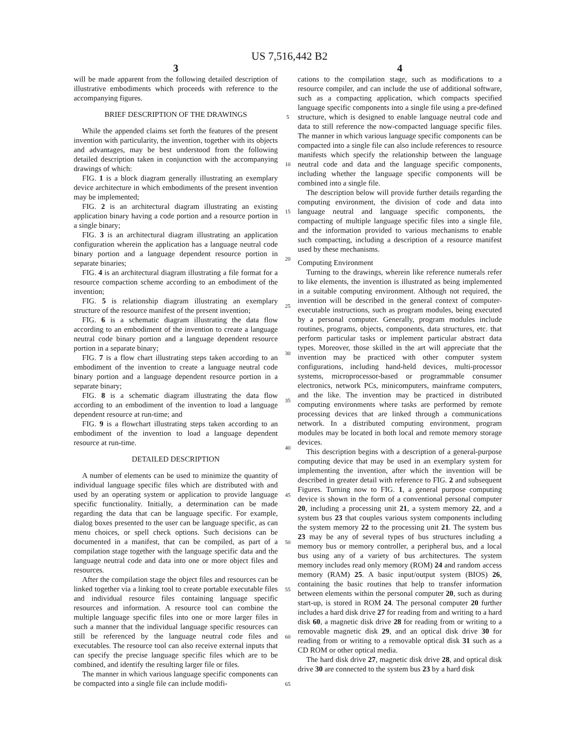US 7,516,442 B2
3
will be made apparent from the following detailed description of illustrative embodiments which proceeds with reference to the accompanying figures.
BRIEF DESCRIPTION OF THE DRAWINGS
While the appended claims set forth the features of the present invention with particularity, the invention, together with its objects and advantages, may be best understood from the following detailed description taken in conjunction with the accompanying drawings of which:
FIG. 1 is a block diagram generally illustrating an exemplary device architecture in which embodiments of the present invention may be implemented;
FIG. 2 is an architectural diagram illustrating an existing application binary having a code portion and a resource portion in a single binary;
FIG. 3 is an architectural diagram illustrating an application configuration wherein the application has a language neutral code binary portion and a language dependent resource portion in separate binaries;
FIG. 4 is an architectural diagram illustrating a file format for a resource compaction scheme according to an embodiment of the invention;
FIG. 5 is relationship diagram illustrating an exemplary structure of the resource manifest of the present invention;
FIG. 6 is a schematic diagram illustrating the data flow according to an embodiment of the invention to create a language neutral code binary portion and a language dependent resource portion in a separate binary;
FIG. 7 is a flow chart illustrating steps taken according to an embodiment of the invention to create a language neutral code binary portion and a language dependent resource portion in a separate binary;
FIG. 8 is a schematic diagram illustrating the data flow according to an embodiment of the invention to load a language dependent resource at run-time; and
FIG. 9 is a flowchart illustrating steps taken according to an embodiment of the invention to load a language dependent resource at run-time.
DETAILED DESCRIPTION
A number of elements can be used to minimize the quantity of individual language specific files which are distributed with and used by an operating system or application to provide language specific functionality. Initially, a determination can be made regarding the data that can be language specific. For example, dialog boxes presented to the user can be language specific, as can menu choices, or spell check options. Such decisions can be documented in a manifest, that can be compiled, as part of a compilation stage together with the language specific data and the language neutral code and data into one or more object files and resources.
After the compilation stage the object files and resources can be linked together via a linking tool to create portable executable files and individual resource files containing language specific resources and information. A resource tool can combine the multiple language specific files into one or more larger files in such a manner that the individual language specific resources can still be referenced by the language neutral code files and executables. The resource tool can also receive external inputs that can specify the precise language specific files which are to be combined, and identify the resulting larger file or files.
The manner in which various language specific components can be compacted into a single file can include modifi-
5
10
15
20
25
30
35
40
45
50
55
60
65
4
cations to the compilation stage, such as modifications to a resource compiler, and can include the use of additional software, such as a compacting application, which compacts specified language specific components into a single file using a pre-defined structure, which is designed to enable language neutral code and data to still reference the now-compacted language specific files. The manner in which various language specific components can be compacted into a single file can also include references to resource manifests which specify the relationship between the language neutral code and data and the language specific components, including whether the language specific components will be combined into a single file.
The description below will provide further details regarding the computing environment, the division of code and data into language neutral and language specific components, the compacting of multiple language specific files into a single file, and the information provided to various mechanisms to enable such compacting, including a description of a resource manifest used by these mechanisms.
Computing Environment
Turning to the drawings, wherein like reference numerals refer to like elements, the invention is illustrated as being implemented in a suitable computing environment. Although not required, the invention will be described in the general context of computer-executable instructions, such as program modules, being executed by a personal computer. Generally, program modules include routines, programs, objects, components, data structures, etc. that perform particular tasks or implement particular abstract data types. Moreover, those skilled in the art will appreciate that the invention may be practiced with other computer system configurations, including hand-held devices, multi-processor systems, microprocessor-based or programmable consumer electronics, network PCs, minicomputers, mainframe computers, and the like. The invention may be practiced in distributed computing environments where tasks are performed by remote processing devices that are linked through a communications network. In a distributed computing environment, program modules may be located in both local and remote memory storage devices.
This description begins with a description of a general-purpose computing device that may be used in an exemplary system for implementing the invention, after which the invention will be described in greater detail with reference to FIG. 2 and subsequent Figures. Turning now to FIG. 1, a general purpose computing device is shown in the form of a conventional personal computer 20, including a processing unit 21, a system memory 22, and a system bus 23 that couples various system components including the system memory 22 to the processing unit 21. The system bus 23 may be any of several types of bus structures including a memory bus or memory controller, a peripheral bus, and a local bus using any of a variety of bus architectures. The system memory includes read only memory (ROM) 24 and random access memory (RAM) 25. A basic input/output system (BIOS) 26, containing the basic routines that help to transfer information between elements within the personal computer 20, such as during start-up, is stored in ROM 24. The personal computer 20 further includes a hard disk drive 27 for reading from and writing to a hard disk 60, a magnetic disk drive 28 for reading from or writing to a removable magnetic disk 29, and an optical disk drive 30 for reading from or writing to a removable optical disk 31 such as a CD ROM or other optical media.
The hard disk drive 27, magnetic disk drive 28, and optical disk drive 30 are connected to the system bus 23 by a hard disk